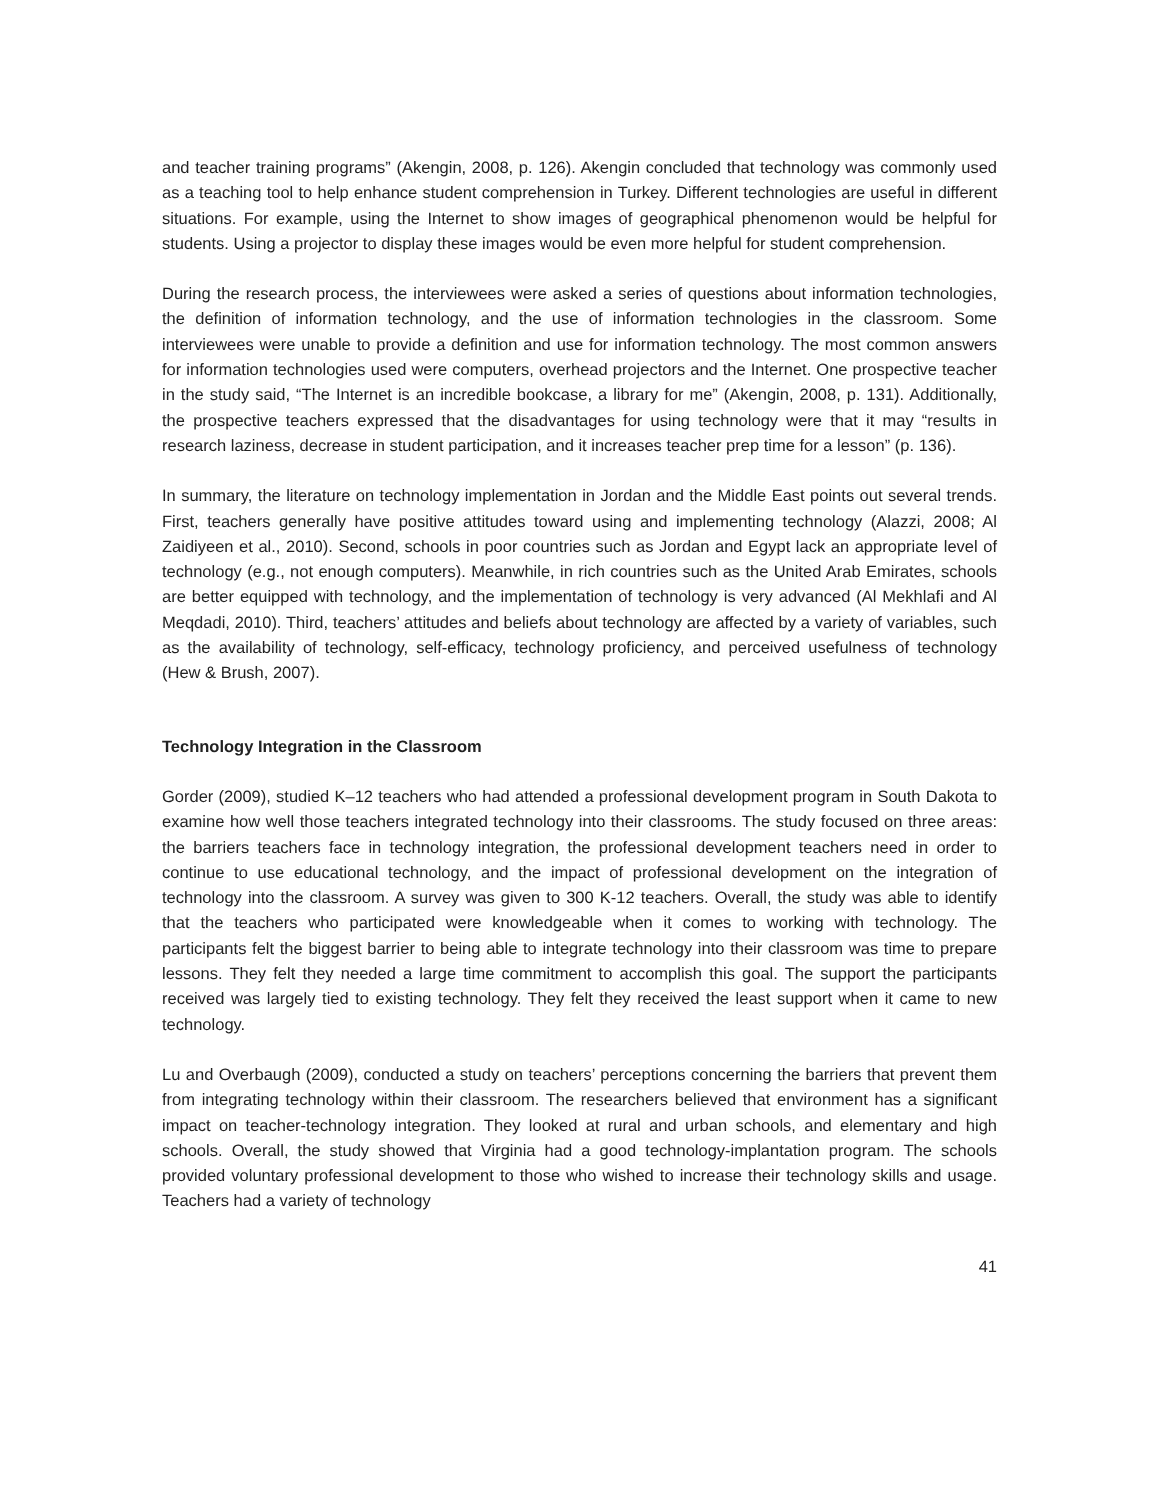and teacher training programs” (Akengin, 2008, p. 126). Akengin concluded that technology was commonly used as a teaching tool to help enhance student comprehension in Turkey. Different technologies are useful in different situations. For example, using the Internet to show images of geographical phenomenon would be helpful for students. Using a projector to display these images would be even more helpful for student comprehension.
During the research process, the interviewees were asked a series of questions about information technologies, the definition of information technology, and the use of information technologies in the classroom. Some interviewees were unable to provide a definition and use for information technology. The most common answers for information technologies used were computers, overhead projectors and the Internet. One prospective teacher in the study said, “The Internet is an incredible bookcase, a library for me” (Akengin, 2008, p. 131). Additionally, the prospective teachers expressed that the disadvantages for using technology were that it may “results in research laziness, decrease in student participation, and it increases teacher prep time for a lesson” (p. 136).
In summary, the literature on technology implementation in Jordan and the Middle East points out several trends. First, teachers generally have positive attitudes toward using and implementing technology (Alazzi, 2008; Al Zaidiyeen et al., 2010). Second, schools in poor countries such as Jordan and Egypt lack an appropriate level of technology (e.g., not enough computers). Meanwhile, in rich countries such as the United Arab Emirates, schools are better equipped with technology, and the implementation of technology is very advanced (Al Mekhlafi and Al Meqdadi, 2010). Third, teachers’ attitudes and beliefs about technology are affected by a variety of variables, such as the availability of technology, self-efficacy, technology proficiency, and perceived usefulness of technology (Hew & Brush, 2007).
Technology Integration in the Classroom
Gorder (2009), studied K–12 teachers who had attended a professional development program in South Dakota to examine how well those teachers integrated technology into their classrooms. The study focused on three areas: the barriers teachers face in technology integration, the professional development teachers need in order to continue to use educational technology, and the impact of professional development on the integration of technology into the classroom. A survey was given to 300 K-12 teachers. Overall, the study was able to identify that the teachers who participated were knowledgeable when it comes to working with technology. The participants felt the biggest barrier to being able to integrate technology into their classroom was time to prepare lessons. They felt they needed a large time commitment to accomplish this goal. The support the participants received was largely tied to existing technology. They felt they received the least support when it came to new technology.
Lu and Overbaugh (2009), conducted a study on teachers’ perceptions concerning the barriers that prevent them from integrating technology within their classroom. The researchers believed that environment has a significant impact on teacher-technology integration. They looked at rural and urban schools, and elementary and high schools. Overall, the study showed that Virginia had a good technology-implantation program. The schools provided voluntary professional development to those who wished to increase their technology skills and usage. Teachers had a variety of technology
41